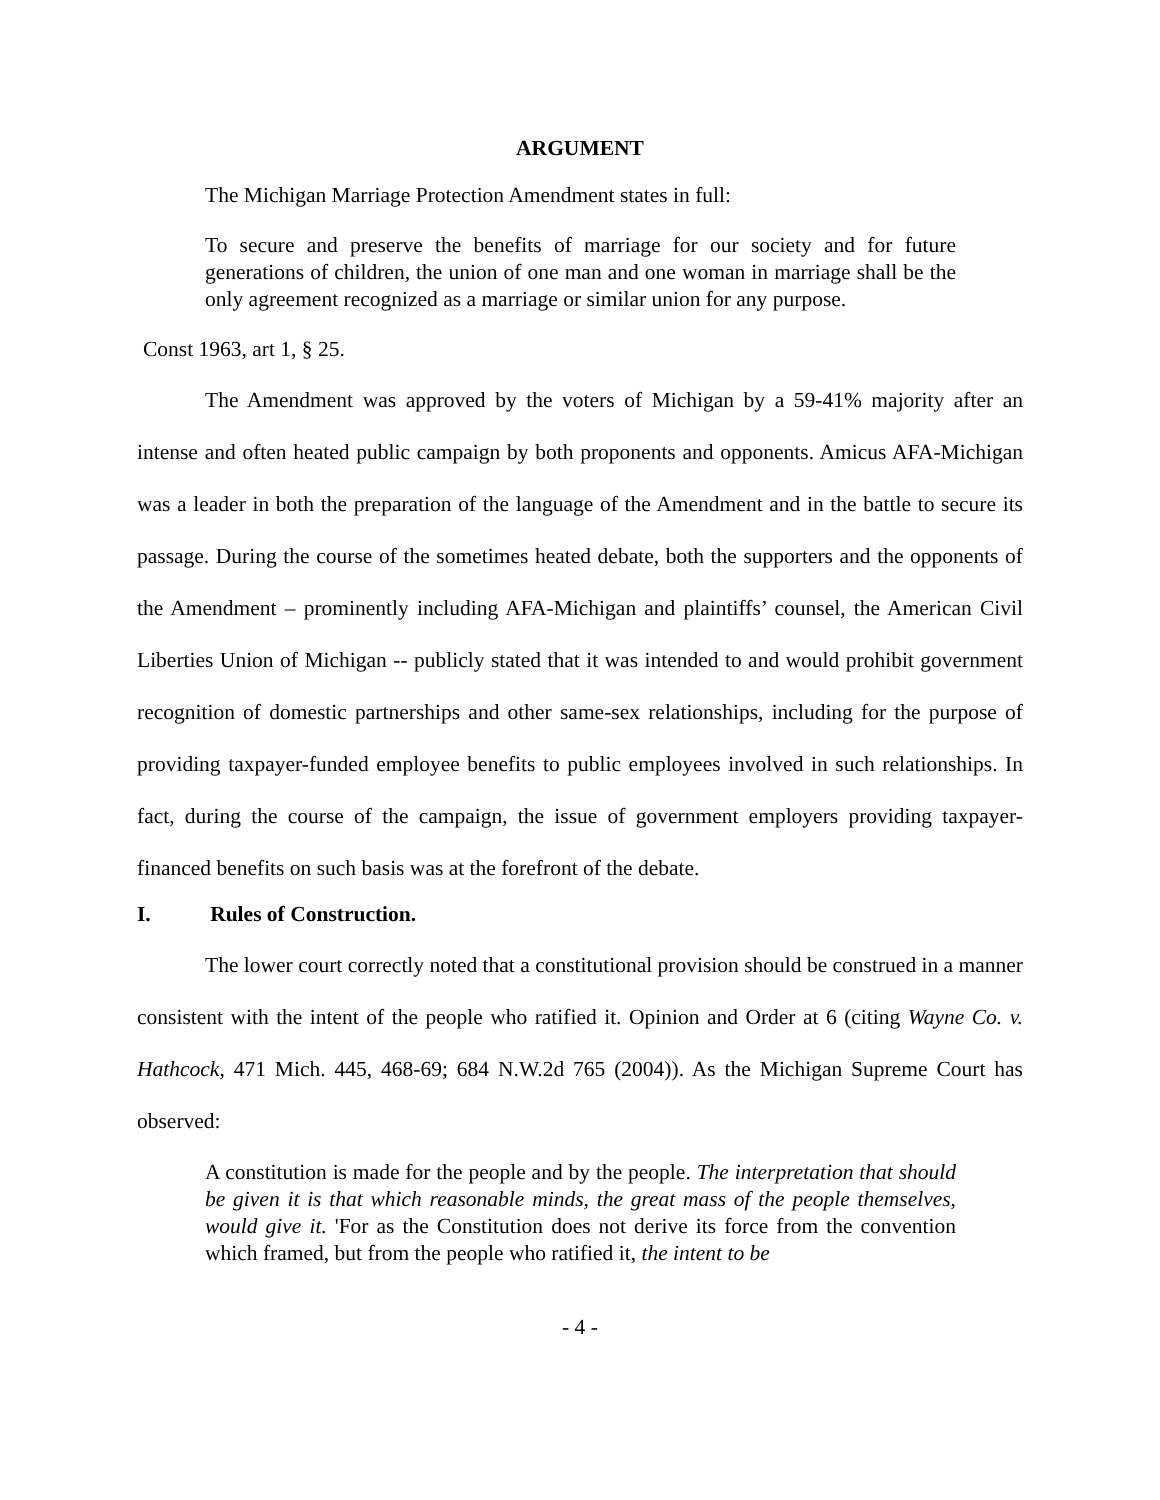ARGUMENT
The Michigan Marriage Protection Amendment states in full:
To secure and preserve the benefits of marriage for our society and for future generations of children, the union of one man and one woman in marriage shall be the only agreement recognized as a marriage or similar union for any purpose.
Const 1963, art 1, § 25.
The Amendment was approved by the voters of Michigan by a 59-41% majority after an intense and often heated public campaign by both proponents and opponents. Amicus AFA-Michigan was a leader in both the preparation of the language of the Amendment and in the battle to secure its passage. During the course of the sometimes heated debate, both the supporters and the opponents of the Amendment – prominently including AFA-Michigan and plaintiffs’ counsel, the American Civil Liberties Union of Michigan -- publicly stated that it was intended to and would prohibit government recognition of domestic partnerships and other same-sex relationships, including for the purpose of providing taxpayer-funded employee benefits to public employees involved in such relationships. In fact, during the course of the campaign, the issue of government employers providing taxpayer-financed benefits on such basis was at the forefront of the debate.
I. Rules of Construction.
The lower court correctly noted that a constitutional provision should be construed in a manner consistent with the intent of the people who ratified it. Opinion and Order at 6 (citing Wayne Co. v. Hathcock, 471 Mich. 445, 468-69; 684 N.W.2d 765 (2004)). As the Michigan Supreme Court has observed:
A constitution is made for the people and by the people. The interpretation that should be given it is that which reasonable minds, the great mass of the people themselves, would give it. 'For as the Constitution does not derive its force from the convention which framed, but from the people who ratified it, the intent to be
- 4 -